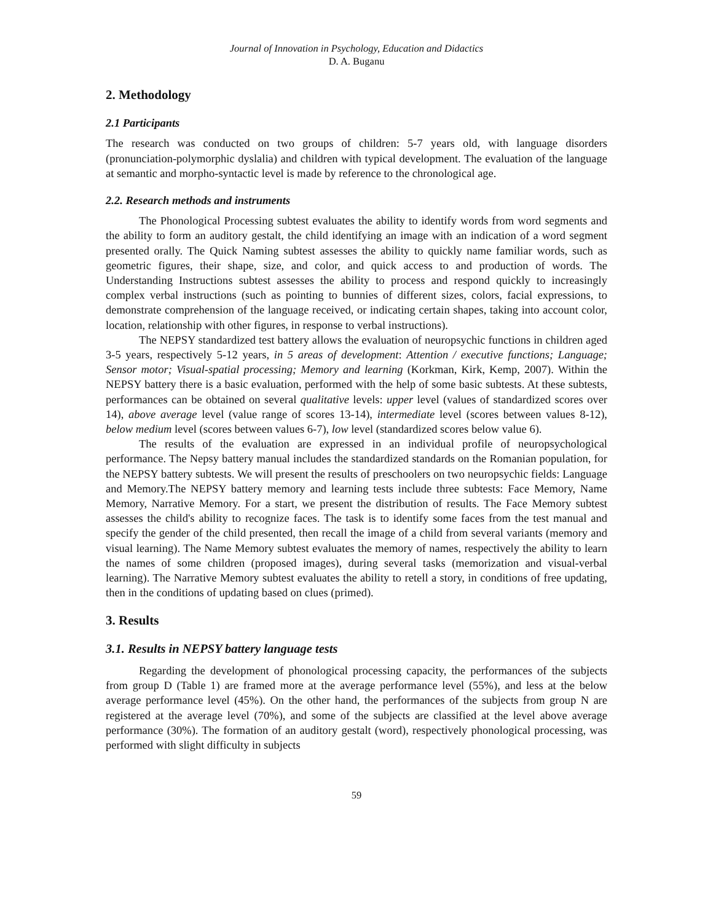Journal of Innovation in Psychology, Education and Didactics
D. A. Buganu
2. Methodology
2.1 Participants
The research was conducted on two groups of children: 5-7 years old, with language disorders (pronunciation-polymorphic dyslalia) and children with typical development. The evaluation of the language at semantic and morpho-syntactic level is made by reference to the chronological age.
2.2. Research methods and instruments
The Phonological Processing subtest evaluates the ability to identify words from word segments and the ability to form an auditory gestalt, the child identifying an image with an indication of a word segment presented orally. The Quick Naming subtest assesses the ability to quickly name familiar words, such as geometric figures, their shape, size, and color, and quick access to and production of words. The Understanding Instructions subtest assesses the ability to process and respond quickly to increasingly complex verbal instructions (such as pointing to bunnies of different sizes, colors, facial expressions, to demonstrate comprehension of the language received, or indicating certain shapes, taking into account color, location, relationship with other figures, in response to verbal instructions).
The NEPSY standardized test battery allows the evaluation of neuropsychic functions in children aged 3-5 years, respectively 5-12 years, in 5 areas of development: Attention / executive functions; Language; Sensor motor; Visual-spatial processing; Memory and learning (Korkman, Kirk, Kemp, 2007). Within the NEPSY battery there is a basic evaluation, performed with the help of some basic subtests. At these subtests, performances can be obtained on several qualitative levels: upper level (values of standardized scores over 14), above average level (value range of scores 13-14), intermediate level (scores between values 8-12), below medium level (scores between values 6-7), low level (standardized scores below value 6).
The results of the evaluation are expressed in an individual profile of neuropsychological performance. The Nepsy battery manual includes the standardized standards on the Romanian population, for the NEPSY battery subtests. We will present the results of preschoolers on two neuropsychic fields: Language and Memory.The NEPSY battery memory and learning tests include three subtests: Face Memory, Name Memory, Narrative Memory. For a start, we present the distribution of results. The Face Memory subtest assesses the child's ability to recognize faces. The task is to identify some faces from the test manual and specify the gender of the child presented, then recall the image of a child from several variants (memory and visual learning). The Name Memory subtest evaluates the memory of names, respectively the ability to learn the names of some children (proposed images), during several tasks (memorization and visual-verbal learning). The Narrative Memory subtest evaluates the ability to retell a story, in conditions of free updating, then in the conditions of updating based on clues (primed).
3. Results
3.1. Results in NEPSY battery language tests
Regarding the development of phonological processing capacity, the performances of the subjects from group D (Table 1) are framed more at the average performance level (55%), and less at the below average performance level (45%). On the other hand, the performances of the subjects from group N are registered at the average level (70%), and some of the subjects are classified at the level above average performance (30%). The formation of an auditory gestalt (word), respectively phonological processing, was performed with slight difficulty in subjects
59